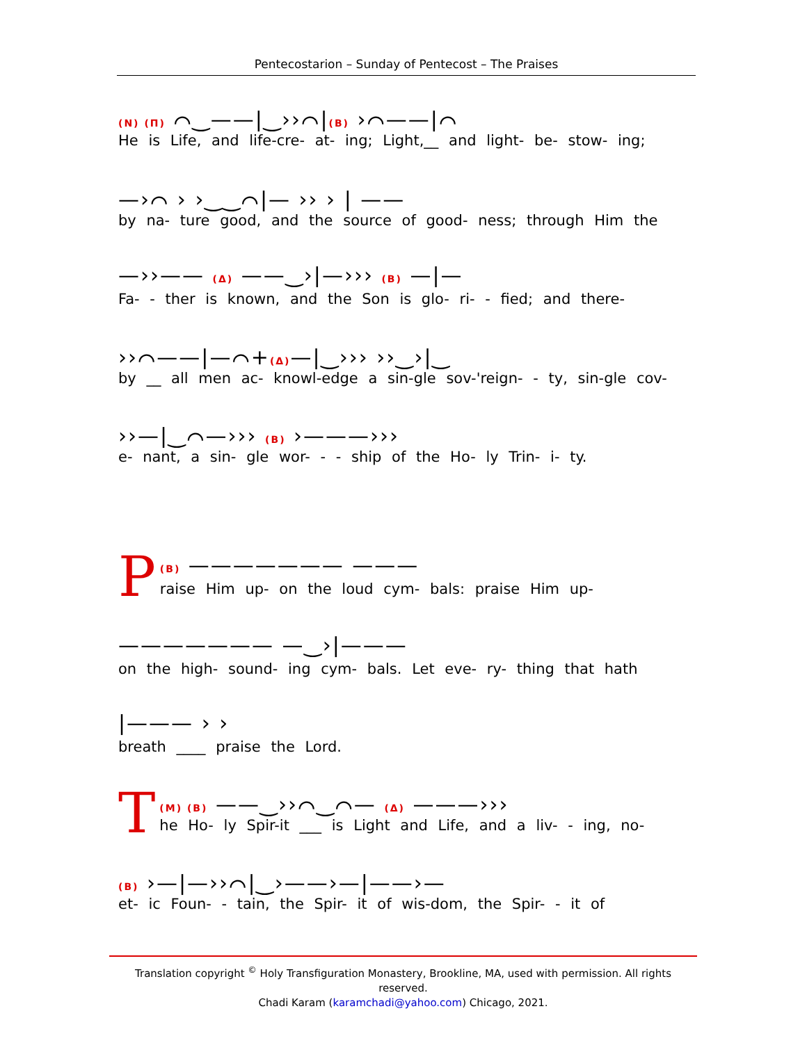Pentecostarion – Sunday of Pentecost – The Praises
(N) (Π) ⌒‿——|‿››⌒|(B) ›⌒——|⌒
He is Life, and life-cre- at- ing; Light,__ and light- be- stow- ing;
—›⌒ › ›‿‿⌒|— ›› › | ——
by na- ture good, and the source of good- ness; through Him the
—››—— (Δ) ——‿›|—››› (B) —|—
Fa- - ther is known, and the Son is glo- ri- - fied; and there-
››⌒——|—⌒+(Δ)—|‿››› ››‿›|‿
by __ all men ac- knowl-edge a sin-gle sov-'reign- - ty, sin-gle cov-
››—|‿⌒—››› (B) ›———›››
e- nant, a sin- gle wor- - - ship of the Ho- ly Trin- i- ty.
P
(B) ——————— ———
raise Him up- on the loud cym- bals: praise Him up-
——————— —‿›|———
on the high- sound- ing cym- bals. Let eve- ry- thing that hath
|——— › ›
breath ____ praise the Lord.
T
(M) (B) ——‿››⌒‿⌒— (Δ) ———›››
he Ho- ly Spir-it ___ is Light and Life, and a liv- - ing, no-
(B) ›—|—››⌒|‿›——›—|——›—
et- ic Foun- - tain, the Spir- it of wis-dom, the Spir- - it of
Translation copyright <sup>©</sup> Holy Transfiguration Monastery, Brookline, MA, used with permission. All rights reserved.
Chadi Karam (karamchadi@yahoo.com) Chicago, 2021.